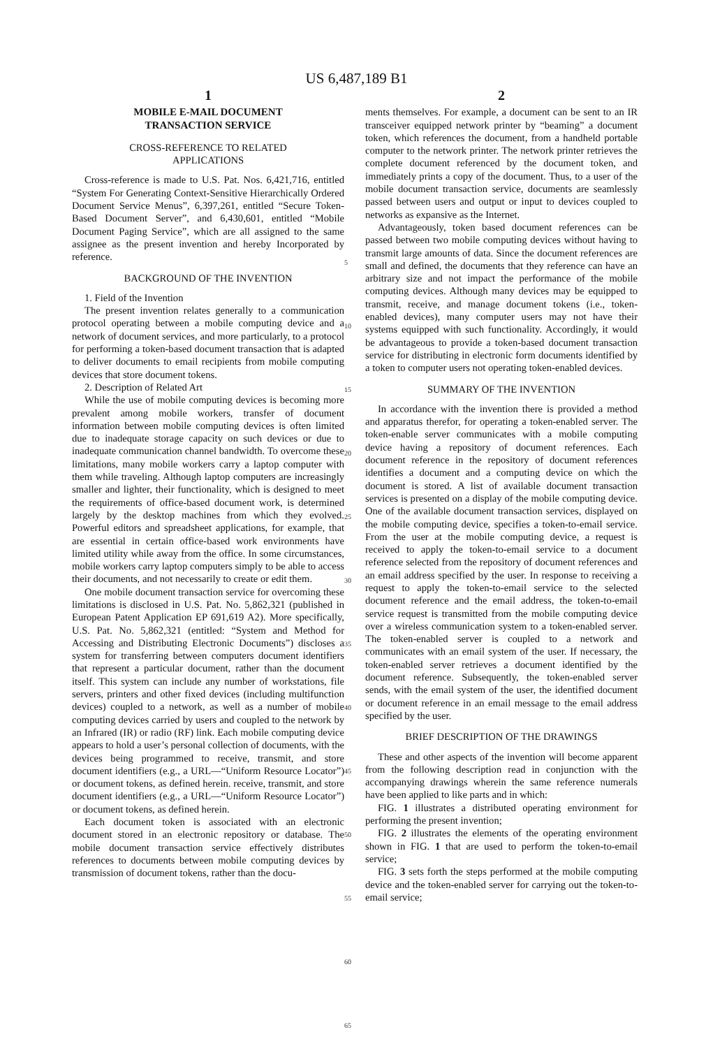US 6,487,189 B1
1
MOBILE E-MAIL DOCUMENT
TRANSACTION SERVICE
CROSS-REFERENCE TO RELATED
APPLICATIONS
Cross-reference is made to U.S. Pat. Nos. 6,421,716, entitled “System For Generating Context-Sensitive Hierarchically Ordered Document Service Menus”, 6,397,261, entitled “Secure Token-Based Document Server”, and 6,430,601, entitled “Mobile Document Paging Service”, which are all assigned to the same assignee as the present invention and hereby Incorporated by reference.
BACKGROUND OF THE INVENTION
1. Field of the Invention
The present invention relates generally to a communication protocol operating between a mobile computing device and a network of document services, and more particularly, to a protocol for performing a token-based document transaction that is adapted to deliver documents to email recipients from mobile computing devices that store document tokens.
2. Description of Related Art
While the use of mobile computing devices is becoming more prevalent among mobile workers, transfer of document information between mobile computing devices is often limited due to inadequate storage capacity on such devices or due to inadequate communication channel bandwidth. To overcome these limitations, many mobile workers carry a laptop computer with them while traveling. Although laptop computers are increasingly smaller and lighter, their functionality, which is designed to meet the requirements of office-based document work, is determined largely by the desktop machines from which they evolved. Powerful editors and spreadsheet applications, for example, that are essential in certain office-based work environments have limited utility while away from the office. In some circumstances, mobile workers carry laptop computers simply to be able to access their documents, and not necessarily to create or edit them.
One mobile document transaction service for overcoming these limitations is disclosed in U.S. Pat. No. 5,862,321 (published in European Patent Application EP 691,619 A2). More specifically, U.S. Pat. No. 5,862,321 (entitled: “System and Method for Accessing and Distributing Electronic Documents”) discloses a system for transferring between computers document identifiers that represent a particular document, rather than the document itself. This system can include any number of workstations, file servers, printers and other fixed devices (including multifunction devices) coupled to a network, as well as a number of mobile computing devices carried by users and coupled to the network by an Infrared (IR) or radio (RF) link. Each mobile computing device appears to hold a user’s personal collection of documents, with the devices being programmed to receive, transmit, and store document identifiers (e.g., a URL—“Uniform Resource Locator”) or document tokens, as defined herein. receive, transmit, and store document identifiers (e.g., a URL—“Uniform Resource Locator”) or document tokens, as defined herein.
Each document token is associated with an electronic document stored in an electronic repository or database. The mobile document transaction service effectively distributes references to documents between mobile computing devices by transmission of document tokens, rather than the docu-
5
10
15
20
25
30
35
40
45
50
55
60
65
2
ments themselves. For example, a document can be sent to an IR transceiver equipped network printer by “beaming” a document token, which references the document, from a handheld portable computer to the network printer. The network printer retrieves the complete document referenced by the document token, and immediately prints a copy of the document. Thus, to a user of the mobile document transaction service, documents are seamlessly passed between users and output or input to devices coupled to networks as expansive as the Internet.
Advantageously, token based document references can be passed between two mobile computing devices without having to transmit large amounts of data. Since the document references are small and defined, the documents that they reference can have an arbitrary size and not impact the performance of the mobile computing devices. Although many devices may be equipped to transmit, receive, and manage document tokens (i.e., token-enabled devices), many computer users may not have their systems equipped with such functionality. Accordingly, it would be advantageous to provide a token-based document transaction service for distributing in electronic form documents identified by a token to computer users not operating token-enabled devices.
SUMMARY OF THE INVENTION
In accordance with the invention there is provided a method and apparatus therefor, for operating a token-enabled server. The token-enable server communicates with a mobile computing device having a repository of document references. Each document reference in the repository of document references identifies a document and a computing device on which the document is stored. A list of available document transaction services is presented on a display of the mobile computing device. One of the available document transaction services, displayed on the mobile computing device, specifies a token-to-email service. From the user at the mobile computing device, a request is received to apply the token-to-email service to a document reference selected from the repository of document references and an email address specified by the user. In response to receiving a request to apply the token-to-email service to the selected document reference and the email address, the token-to-email service request is transmitted from the mobile computing device over a wireless communication system to a token-enabled server. The token-enabled server is coupled to a network and communicates with an email system of the user. If necessary, the token-enabled server retrieves a document identified by the document reference. Subsequently, the token-enabled server sends, with the email system of the user, the identified document or document reference in an email message to the email address specified by the user.
BRIEF DESCRIPTION OF THE DRAWINGS
These and other aspects of the invention will become apparent from the following description read in conjunction with the accompanying drawings wherein the same reference numerals have been applied to like parts and in which:
FIG. 1 illustrates a distributed operating environment for performing the present invention;
FIG. 2 illustrates the elements of the operating environment shown in FIG. 1 that are used to perform the token-to-email service;
FIG. 3 sets forth the steps performed at the mobile computing device and the token-enabled server for carrying out the token-to-email service;